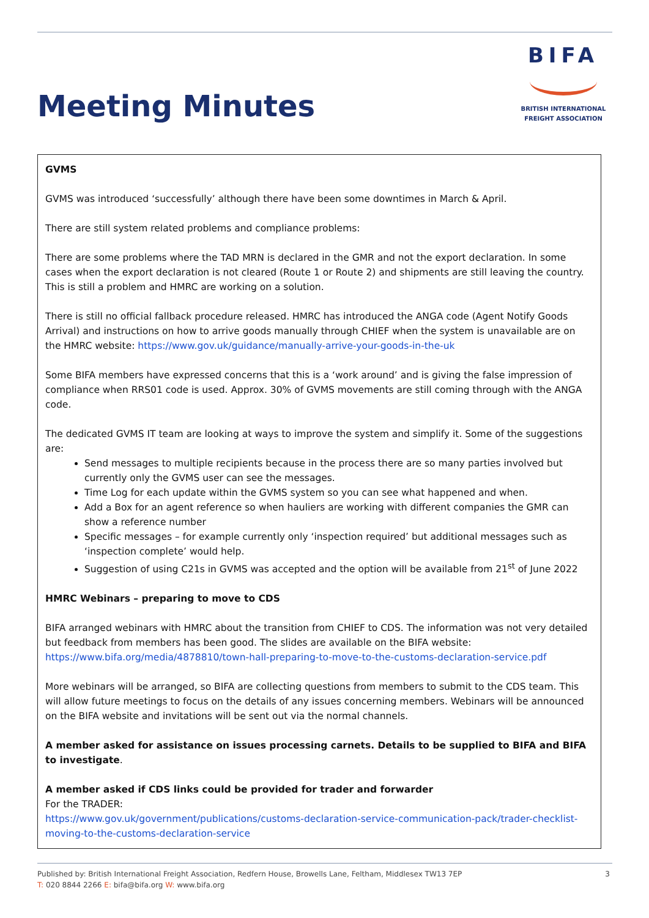Meeting Minutes
BIFA
BRITISH INTERNATIONAL
FREIGHT ASSOCIATION
GVMS
GVMS was introduced ‘successfully’ although there have been some downtimes in March & April.
There are still system related problems and compliance problems:
There are some problems where the TAD MRN is declared in the GMR and not the export declaration. In some cases when the export declaration is not cleared (Route 1 or Route 2) and shipments are still leaving the country. This is still a problem and HMRC are working on a solution.
There is still no official fallback procedure released. HMRC has introduced the ANGA code (Agent Notify Goods Arrival) and instructions on how to arrive goods manually through CHIEF when the system is unavailable are on the HMRC website: https://www.gov.uk/guidance/manually-arrive-your-goods-in-the-uk
Some BIFA members have expressed concerns that this is a ‘work around’ and is giving the false impression of compliance when RRS01 code is used. Approx. 30% of GVMS movements are still coming through with the ANGA code.
The dedicated GVMS IT team are looking at ways to improve the system and simplify it. Some of the suggestions are:
Send messages to multiple recipients because in the process there are so many parties involved but currently only the GVMS user can see the messages.
Time Log for each update within the GVMS system so you can see what happened and when.
Add a Box for an agent reference so when hauliers are working with different companies the GMR can show a reference number
Specific messages – for example currently only ‘inspection required’ but additional messages such as ‘inspection complete’ would help.
Suggestion of using C21s in GVMS was accepted and the option will be available from 21<sup>st</sup> of June 2022
HMRC Webinars – preparing to move to CDS
BIFA arranged webinars with HMRC about the transition from CHIEF to CDS. The information was not very detailed but feedback from members has been good. The slides are available on the BIFA website: https://www.bifa.org/media/4878810/town-hall-preparing-to-move-to-the-customs-declaration-service.pdf
More webinars will be arranged, so BIFA are collecting questions from members to submit to the CDS team. This will allow future meetings to focus on the details of any issues concerning members. Webinars will be announced on the BIFA website and invitations will be sent out via the normal channels.
A member asked for assistance on issues processing carnets. Details to be supplied to BIFA and BIFA to investigate.
A member asked if CDS links could be provided for trader and forwarder
For the TRADER:
https://www.gov.uk/government/publications/customs-declaration-service-communication-pack/trader-checklist-moving-to-the-customs-declaration-service
Published by: British International Freight Association, Redfern House, Browells Lane, Feltham, Middlesex TW13 7EP
T: 020 8844 2266 E: bifa@bifa.org W: www.bifa.org
3